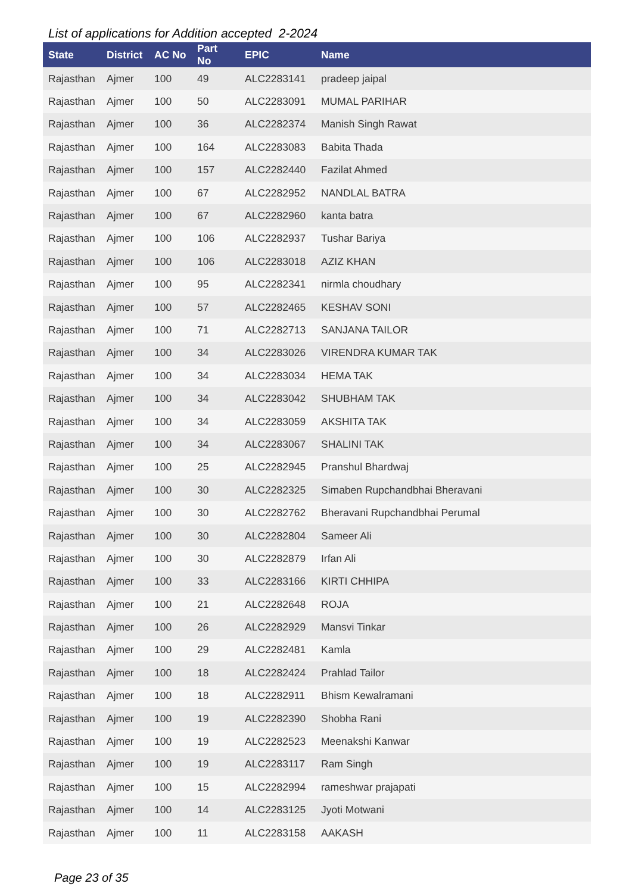List of applications for Addition accepted 2-2024
| State | District | AC No | Part No | EPIC | Name |
| --- | --- | --- | --- | --- | --- |
| Rajasthan | Ajmer | 100 | 49 | ALC2283141 | pradeep jaipal |
| Rajasthan | Ajmer | 100 | 50 | ALC2283091 | MUMAL PARIHAR |
| Rajasthan | Ajmer | 100 | 36 | ALC2282374 | Manish Singh Rawat |
| Rajasthan | Ajmer | 100 | 164 | ALC2283083 | Babita Thada |
| Rajasthan | Ajmer | 100 | 157 | ALC2282440 | Fazilat Ahmed |
| Rajasthan | Ajmer | 100 | 67 | ALC2282952 | NANDLAL BATRA |
| Rajasthan | Ajmer | 100 | 67 | ALC2282960 | kanta batra |
| Rajasthan | Ajmer | 100 | 106 | ALC2282937 | Tushar Bariya |
| Rajasthan | Ajmer | 100 | 106 | ALC2283018 | AZIZ KHAN |
| Rajasthan | Ajmer | 100 | 95 | ALC2282341 | nirmla choudhary |
| Rajasthan | Ajmer | 100 | 57 | ALC2282465 | KESHAV SONI |
| Rajasthan | Ajmer | 100 | 71 | ALC2282713 | SANJANA TAILOR |
| Rajasthan | Ajmer | 100 | 34 | ALC2283026 | VIRENDRA KUMAR TAK |
| Rajasthan | Ajmer | 100 | 34 | ALC2283034 | HEMA TAK |
| Rajasthan | Ajmer | 100 | 34 | ALC2283042 | SHUBHAM TAK |
| Rajasthan | Ajmer | 100 | 34 | ALC2283059 | AKSHITA TAK |
| Rajasthan | Ajmer | 100 | 34 | ALC2283067 | SHALINI TAK |
| Rajasthan | Ajmer | 100 | 25 | ALC2282945 | Pranshul Bhardwaj |
| Rajasthan | Ajmer | 100 | 30 | ALC2282325 | Simaben Rupchandbhai Bheravani |
| Rajasthan | Ajmer | 100 | 30 | ALC2282762 | Bheravani Rupchandbhai Perumal |
| Rajasthan | Ajmer | 100 | 30 | ALC2282804 | Sameer Ali |
| Rajasthan | Ajmer | 100 | 30 | ALC2282879 | Irfan Ali |
| Rajasthan | Ajmer | 100 | 33 | ALC2283166 | KIRTI CHHIPA |
| Rajasthan | Ajmer | 100 | 21 | ALC2282648 | ROJA |
| Rajasthan | Ajmer | 100 | 26 | ALC2282929 | Mansvi Tinkar |
| Rajasthan | Ajmer | 100 | 29 | ALC2282481 | Kamla |
| Rajasthan | Ajmer | 100 | 18 | ALC2282424 | Prahlad Tailor |
| Rajasthan | Ajmer | 100 | 18 | ALC2282911 | Bhism Kewalramani |
| Rajasthan | Ajmer | 100 | 19 | ALC2282390 | Shobha Rani |
| Rajasthan | Ajmer | 100 | 19 | ALC2282523 | Meenakshi Kanwar |
| Rajasthan | Ajmer | 100 | 19 | ALC2283117 | Ram Singh |
| Rajasthan | Ajmer | 100 | 15 | ALC2282994 | rameshwar prajapati |
| Rajasthan | Ajmer | 100 | 14 | ALC2283125 | Jyoti Motwani |
| Rajasthan | Ajmer | 100 | 11 | ALC2283158 | AAKASH |
Page 23 of 35